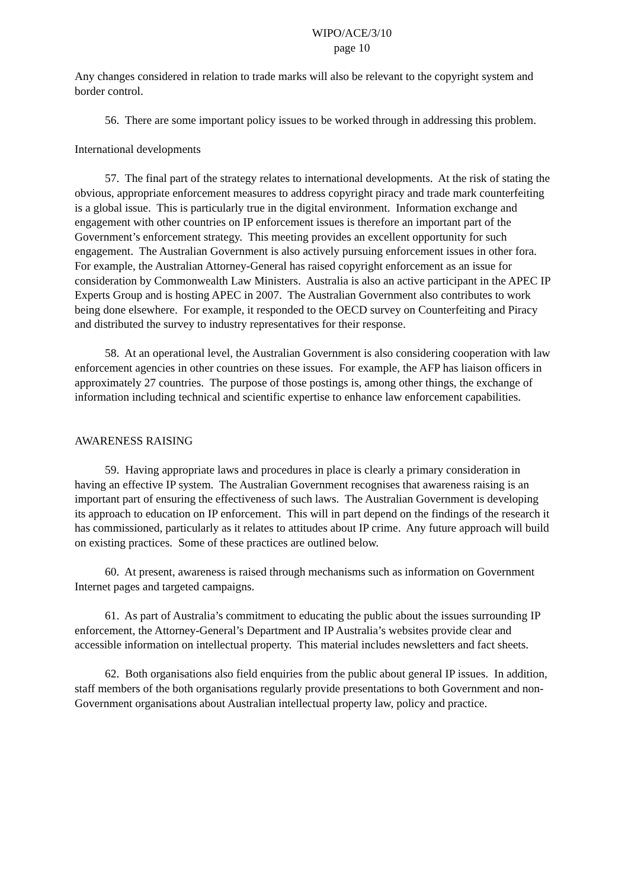WIPO/ACE/3/10
page 10
Any changes considered in relation to trade marks will also be relevant to the copyright system and border control.
56. There are some important policy issues to be worked through in addressing this problem.
International developments
57. The final part of the strategy relates to international developments. At the risk of stating the obvious, appropriate enforcement measures to address copyright piracy and trade mark counterfeiting is a global issue. This is particularly true in the digital environment. Information exchange and engagement with other countries on IP enforcement issues is therefore an important part of the Government’s enforcement strategy. This meeting provides an excellent opportunity for such engagement. The Australian Government is also actively pursuing enforcement issues in other fora. For example, the Australian Attorney-General has raised copyright enforcement as an issue for consideration by Commonwealth Law Ministers. Australia is also an active participant in the APEC IP Experts Group and is hosting APEC in 2007. The Australian Government also contributes to work being done elsewhere. For example, it responded to the OECD survey on Counterfeiting and Piracy and distributed the survey to industry representatives for their response.
58. At an operational level, the Australian Government is also considering cooperation with law enforcement agencies in other countries on these issues. For example, the AFP has liaison officers in approximately 27 countries. The purpose of those postings is, among other things, the exchange of information including technical and scientific expertise to enhance law enforcement capabilities.
AWARENESS RAISING
59. Having appropriate laws and procedures in place is clearly a primary consideration in having an effective IP system. The Australian Government recognises that awareness raising is an important part of ensuring the effectiveness of such laws. The Australian Government is developing its approach to education on IP enforcement. This will in part depend on the findings of the research it has commissioned, particularly as it relates to attitudes about IP crime. Any future approach will build on existing practices. Some of these practices are outlined below.
60. At present, awareness is raised through mechanisms such as information on Government Internet pages and targeted campaigns.
61. As part of Australia’s commitment to educating the public about the issues surrounding IP enforcement, the Attorney-General’s Department and IP Australia’s websites provide clear and accessible information on intellectual property. This material includes newsletters and fact sheets.
62. Both organisations also field enquiries from the public about general IP issues. In addition, staff members of the both organisations regularly provide presentations to both Government and non-Government organisations about Australian intellectual property law, policy and practice.